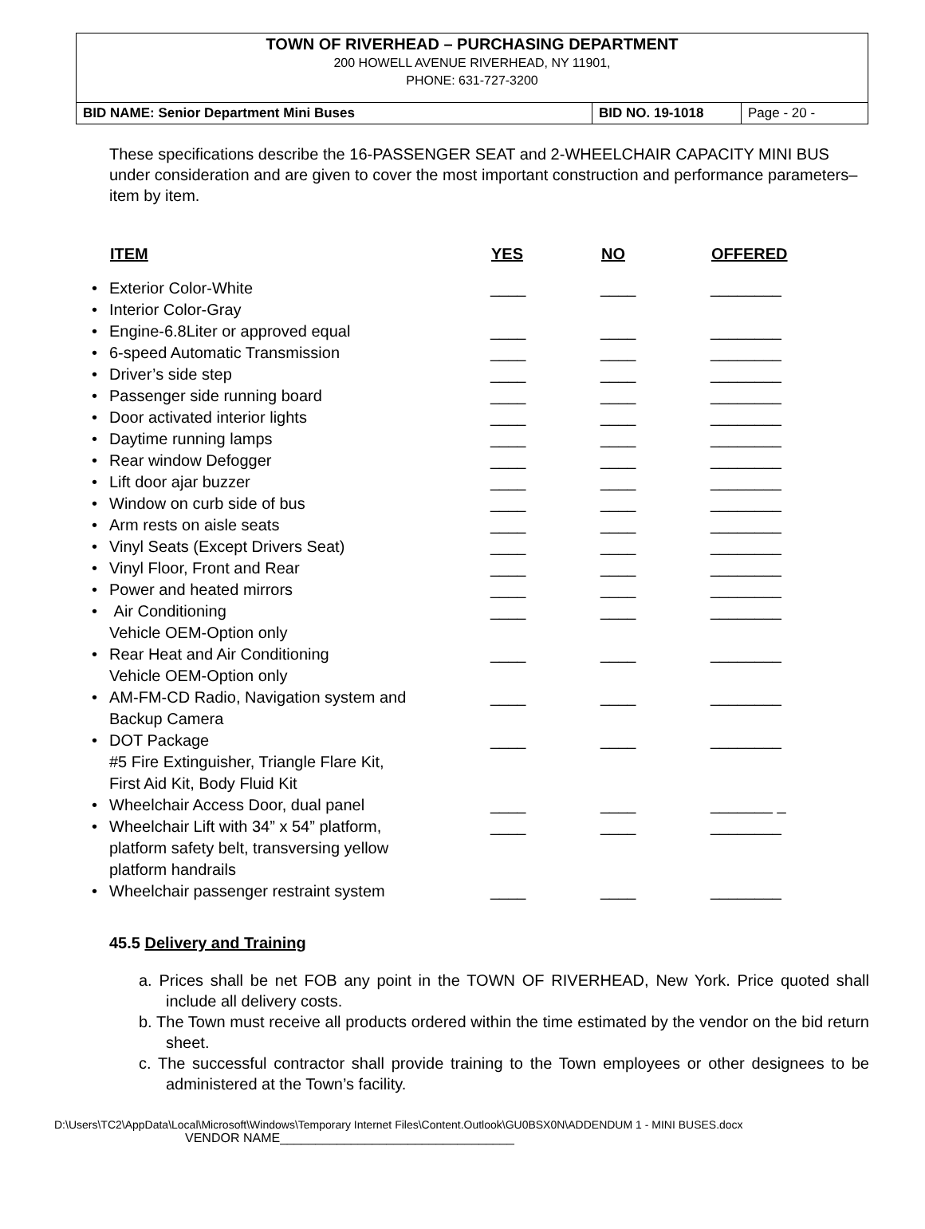TOWN OF RIVERHEAD – PURCHASING DEPARTMENT
200 HOWELL AVENUE RIVERHEAD, NY 11901,
PHONE: 631-727-3200
| BID NAME: Senior Department Mini Buses | BID NO. 19-1018 | Page - 20 - |
These specifications describe the 16-PASSENGER SEAT and 2-WHEELCHAIR CAPACITY MINI BUS under consideration and are given to cover the most important construction and performance parameters– item by item.
| | ITEM | YES | NO | OFFERED |
| --- | --- | --- | --- | --- |
| • | Exterior Color-White | ____ | ____ | ________ |
| • | Interior Color-Gray | | | |
| • | Engine-6.8Liter or approved equal | ____ | ____ | ________ |
| • | 6-speed Automatic Transmission | ____ | ____ | ________ |
| • | Driver’s side step | ____ | ____ | ________ |
| • | Passenger side running board | ____ | ____ | ________ |
| • | Door activated interior lights | ____ | ____ | ________ |
| • | Daytime running lamps | ____ | ____ | ________ |
| • | Rear window Defogger | ____ | ____ | ________ |
| • | Lift door ajar buzzer | ____ | ____ | ________ |
| • | Window on curb side of bus | ____ | ____ | ________ |
| • | Arm rests on aisle seats | ____ | ____ | ________ |
| • | Vinyl Seats (Except Drivers Seat) | ____ | ____ | ________ |
| • | Vinyl Floor, Front and Rear | ____ | ____ | ________ |
| • | Power and heated mirrors | ____ | ____ | ________ |
| • | Air Conditioning Vehicle OEM-Option only | ____ | ____ | ________ |
| • | Rear Heat and Air Conditioning Vehicle OEM-Option only | ____ | ____ | ________ |
| • | AM-FM-CD Radio, Navigation system and Backup Camera | ____ | ____ | ________ |
| • | DOT Package #5 Fire Extinguisher, Triangle Flare Kit, First Aid Kit, Body Fluid Kit | ____ | ____ | ________ |
| • | Wheelchair Access Door, dual panel | ____ | ____ | _______ _ |
| • | Wheelchair Lift with 34” x 54” platform, platform safety belt, transversing yellow platform handrails | ____ | ____ | ________ |
| • | Wheelchair passenger restraint system | ____ | ____ | ________ |
45.5 Delivery and Training
a. Prices shall be net FOB any point in the TOWN OF RIVERHEAD, New York. Price quoted shall include all delivery costs.
b. The Town must receive all products ordered within the time estimated by the vendor on the bid return sheet.
c. The successful contractor shall provide training to the Town employees or other designees to be administered at the Town’s facility.
D:\Users\TC2\AppData\Local\Microsoft\Windows\Temporary Internet Files\Content.Outlook\GU0BSX0N\ADDENDUM 1 - MINI BUSES.docx
VENDOR NAME_________________________________